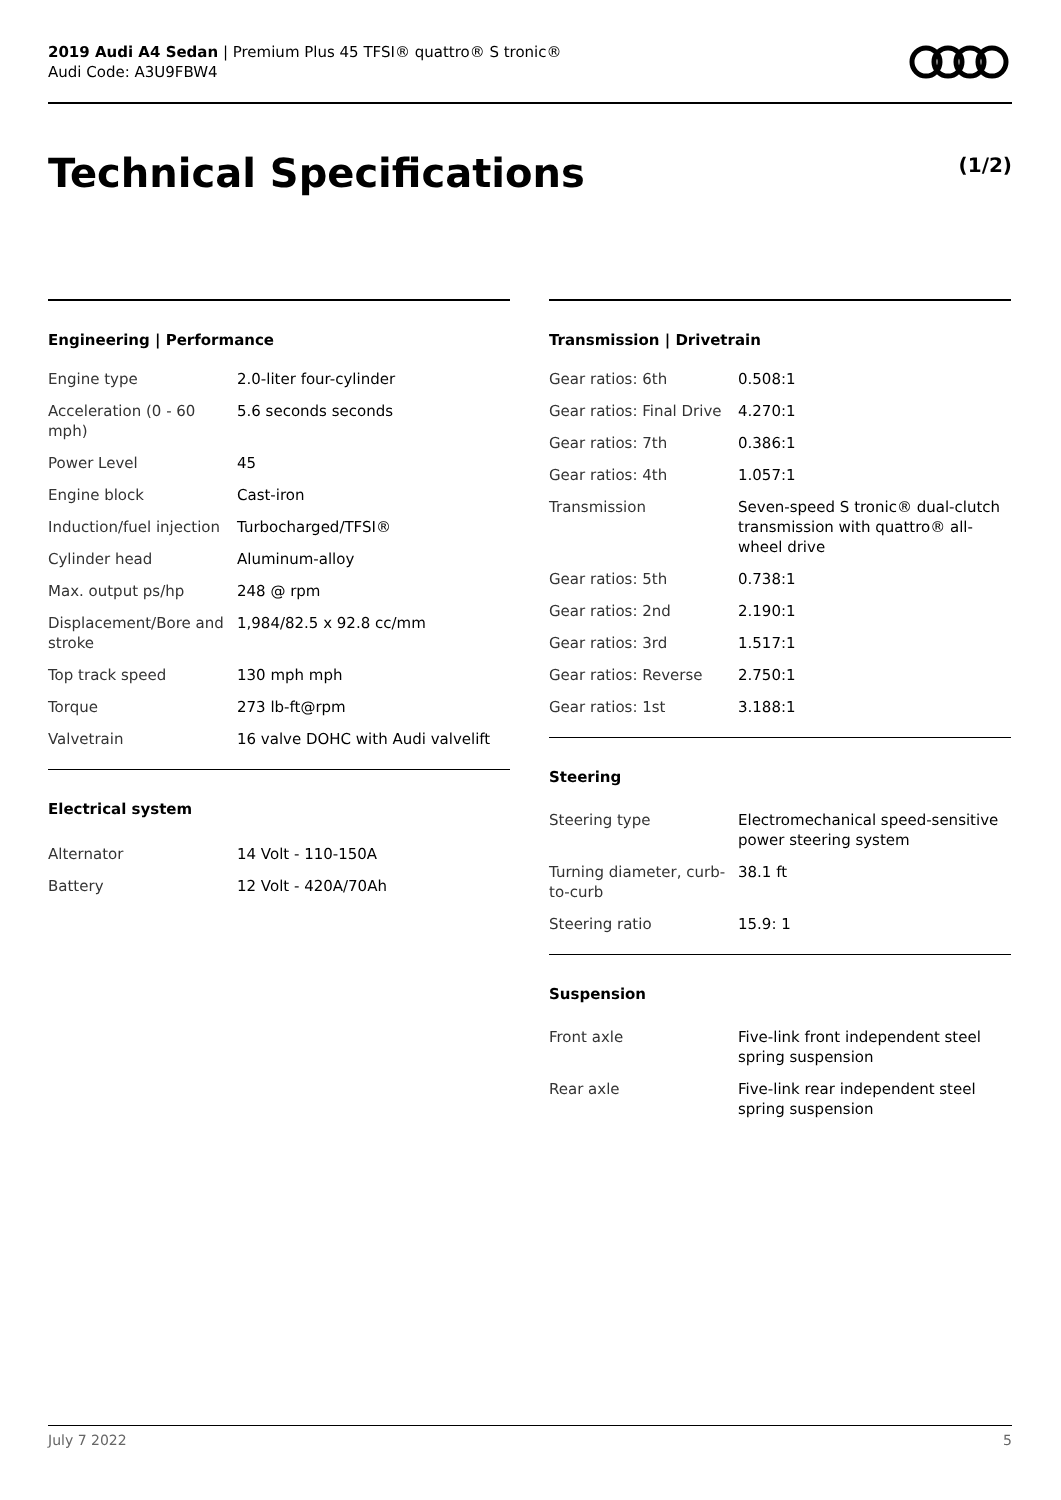2019 Audi A4 Sedan | Premium Plus 45 TFSI® quattro® S tronic®
Audi Code: A3U9FBW4
Technical Specifications (1/2)
Engineering | Performance
| Engine type | 2.0-liter four-cylinder |
| Acceleration (0 - 60 mph) | 5.6 seconds seconds |
| Power Level | 45 |
| Engine block | Cast-iron |
| Induction/fuel injection | Turbocharged/TFSI® |
| Cylinder head | Aluminum-alloy |
| Max. output ps/hp | 248 @ rpm |
| Displacement/Bore and stroke | 1,984/82.5 x 92.8 cc/mm |
| Top track speed | 130 mph mph |
| Torque | 273 lb-ft@rpm |
| Valvetrain | 16 valve DOHC with Audi valvelift |
Electrical system
| Alternator | 14 Volt - 110-150A |
| Battery | 12 Volt - 420A/70Ah |
Transmission | Drivetrain
| Gear ratios: 6th | 0.508:1 |
| Gear ratios: Final Drive | 4.270:1 |
| Gear ratios: 7th | 0.386:1 |
| Gear ratios: 4th | 1.057:1 |
| Transmission | Seven-speed S tronic® dual-clutch transmission with quattro® all-wheel drive |
| Gear ratios: 5th | 0.738:1 |
| Gear ratios: 2nd | 2.190:1 |
| Gear ratios: 3rd | 1.517:1 |
| Gear ratios: Reverse | 2.750:1 |
| Gear ratios: 1st | 3.188:1 |
Steering
| Steering type | Electromechanical speed-sensitive power steering system |
| Turning diameter, curb-to-curb | 38.1 ft |
| Steering ratio | 15.9: 1 |
Suspension
| Front axle | Five-link front independent steel spring suspension |
| Rear axle | Five-link rear independent steel spring suspension |
July 7 2022 5